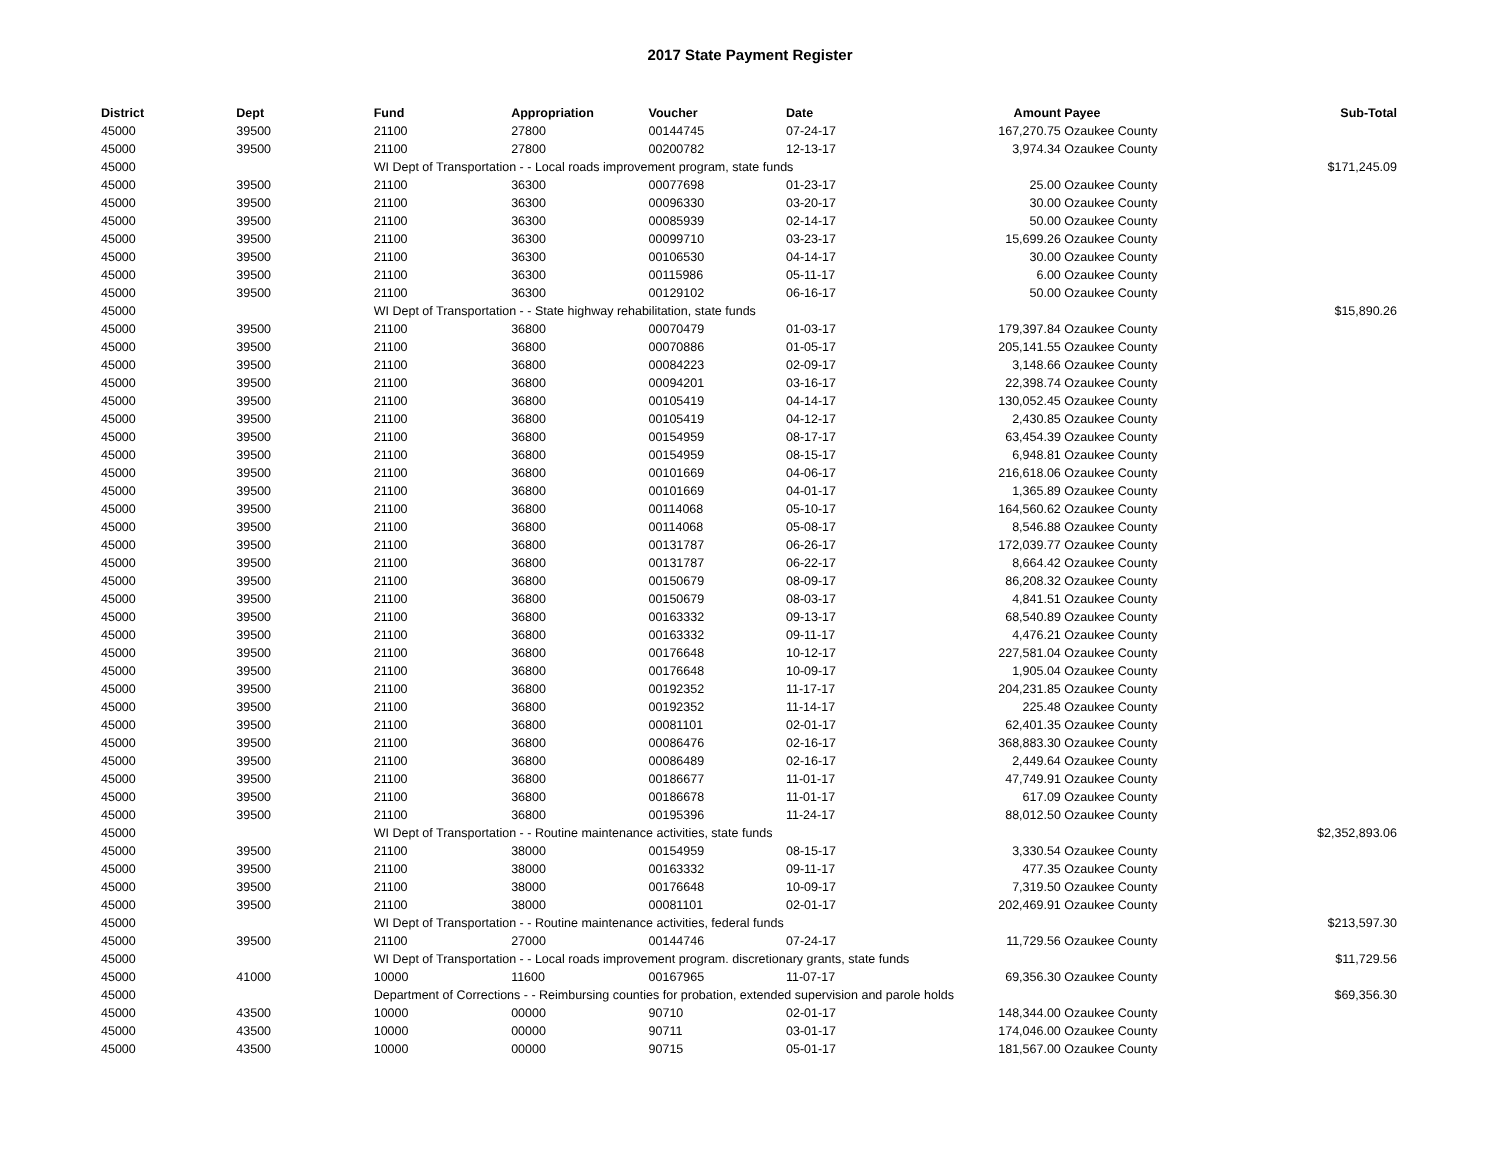2017 State Payment Register
| District | Dept | Fund | Appropriation | Voucher | Date | Amount | Payee | Sub-Total |
| --- | --- | --- | --- | --- | --- | --- | --- | --- |
| 45000 | 39500 | 21100 | 27800 | 00144745 | 07-24-17 | 167,270.75 | Ozaukee County | |
| 45000 | 39500 | 21100 | 27800 | 00200782 | 12-13-17 | 3,974.34 | Ozaukee County | |
| 45000 | | WI Dept of Transportation - - Local roads improvement program, state funds | | | | | | $171,245.09 |
| 45000 | 39500 | 21100 | 36300 | 00077698 | 01-23-17 | 25.00 | Ozaukee County | |
| 45000 | 39500 | 21100 | 36300 | 00096330 | 03-20-17 | 30.00 | Ozaukee County | |
| 45000 | 39500 | 21100 | 36300 | 00085939 | 02-14-17 | 50.00 | Ozaukee County | |
| 45000 | 39500 | 21100 | 36300 | 00099710 | 03-23-17 | 15,699.26 | Ozaukee County | |
| 45000 | 39500 | 21100 | 36300 | 00106530 | 04-14-17 | 30.00 | Ozaukee County | |
| 45000 | 39500 | 21100 | 36300 | 00115986 | 05-11-17 | 6.00 | Ozaukee County | |
| 45000 | 39500 | 21100 | 36300 | 00129102 | 06-16-17 | 50.00 | Ozaukee County | |
| 45000 | | WI Dept of Transportation - - State highway rehabilitation, state funds | | | | | | $15,890.26 |
| 45000 | 39500 | 21100 | 36800 | 00070479 | 01-03-17 | 179,397.84 | Ozaukee County | |
| 45000 | 39500 | 21100 | 36800 | 00070886 | 01-05-17 | 205,141.55 | Ozaukee County | |
| 45000 | 39500 | 21100 | 36800 | 00084223 | 02-09-17 | 3,148.66 | Ozaukee County | |
| 45000 | 39500 | 21100 | 36800 | 00094201 | 03-16-17 | 22,398.74 | Ozaukee County | |
| 45000 | 39500 | 21100 | 36800 | 00105419 | 04-14-17 | 130,052.45 | Ozaukee County | |
| 45000 | 39500 | 21100 | 36800 | 00105419 | 04-12-17 | 2,430.85 | Ozaukee County | |
| 45000 | 39500 | 21100 | 36800 | 00154959 | 08-17-17 | 63,454.39 | Ozaukee County | |
| 45000 | 39500 | 21100 | 36800 | 00154959 | 08-15-17 | 6,948.81 | Ozaukee County | |
| 45000 | 39500 | 21100 | 36800 | 00101669 | 04-06-17 | 216,618.06 | Ozaukee County | |
| 45000 | 39500 | 21100 | 36800 | 00101669 | 04-01-17 | 1,365.89 | Ozaukee County | |
| 45000 | 39500 | 21100 | 36800 | 00114068 | 05-10-17 | 164,560.62 | Ozaukee County | |
| 45000 | 39500 | 21100 | 36800 | 00114068 | 05-08-17 | 8,546.88 | Ozaukee County | |
| 45000 | 39500 | 21100 | 36800 | 00131787 | 06-26-17 | 172,039.77 | Ozaukee County | |
| 45000 | 39500 | 21100 | 36800 | 00131787 | 06-22-17 | 8,664.42 | Ozaukee County | |
| 45000 | 39500 | 21100 | 36800 | 00150679 | 08-09-17 | 86,208.32 | Ozaukee County | |
| 45000 | 39500 | 21100 | 36800 | 00150679 | 08-03-17 | 4,841.51 | Ozaukee County | |
| 45000 | 39500 | 21100 | 36800 | 00163332 | 09-13-17 | 68,540.89 | Ozaukee County | |
| 45000 | 39500 | 21100 | 36800 | 00163332 | 09-11-17 | 4,476.21 | Ozaukee County | |
| 45000 | 39500 | 21100 | 36800 | 00176648 | 10-12-17 | 227,581.04 | Ozaukee County | |
| 45000 | 39500 | 21100 | 36800 | 00176648 | 10-09-17 | 1,905.04 | Ozaukee County | |
| 45000 | 39500 | 21100 | 36800 | 00192352 | 11-17-17 | 204,231.85 | Ozaukee County | |
| 45000 | 39500 | 21100 | 36800 | 00192352 | 11-14-17 | 225.48 | Ozaukee County | |
| 45000 | 39500 | 21100 | 36800 | 00081101 | 02-01-17 | 62,401.35 | Ozaukee County | |
| 45000 | 39500 | 21100 | 36800 | 00086476 | 02-16-17 | 368,883.30 | Ozaukee County | |
| 45000 | 39500 | 21100 | 36800 | 00086489 | 02-16-17 | 2,449.64 | Ozaukee County | |
| 45000 | 39500 | 21100 | 36800 | 00186677 | 11-01-17 | 47,749.91 | Ozaukee County | |
| 45000 | 39500 | 21100 | 36800 | 00186678 | 11-01-17 | 617.09 | Ozaukee County | |
| 45000 | 39500 | 21100 | 36800 | 00195396 | 11-24-17 | 88,012.50 | Ozaukee County | |
| 45000 | | WI Dept of Transportation - - Routine maintenance activities, state funds | | | | | | $2,352,893.06 |
| 45000 | 39500 | 21100 | 38000 | 00154959 | 08-15-17 | 3,330.54 | Ozaukee County | |
| 45000 | 39500 | 21100 | 38000 | 00163332 | 09-11-17 | 477.35 | Ozaukee County | |
| 45000 | 39500 | 21100 | 38000 | 00176648 | 10-09-17 | 7,319.50 | Ozaukee County | |
| 45000 | 39500 | 21100 | 38000 | 00081101 | 02-01-17 | 202,469.91 | Ozaukee County | |
| 45000 | | WI Dept of Transportation - - Routine maintenance activities, federal funds | | | | | | $213,597.30 |
| 45000 | 39500 | 21100 | 27000 | 00144746 | 07-24-17 | 11,729.56 | Ozaukee County | |
| 45000 | | WI Dept of Transportation - - Local roads improvement program. discretionary grants, state funds | | | | | | $11,729.56 |
| 45000 | 41000 | 10000 | 11600 | 00167965 | 11-07-17 | 69,356.30 | Ozaukee County | |
| 45000 | | Department of Corrections - - Reimbursing counties for probation, extended supervision and parole holds | | | | | | $69,356.30 |
| 45000 | 43500 | 10000 | 00000 | 90710 | 02-01-17 | 148,344.00 | Ozaukee County | |
| 45000 | 43500 | 10000 | 00000 | 90711 | 03-01-17 | 174,046.00 | Ozaukee County | |
| 45000 | 43500 | 10000 | 00000 | 90715 | 05-01-17 | 181,567.00 | Ozaukee County | |